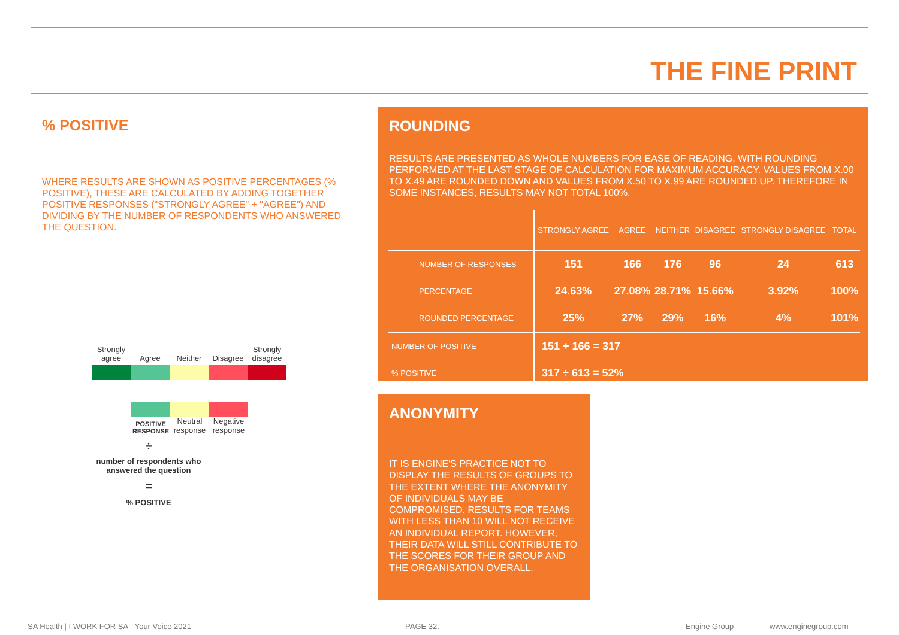THE FINE PRINT
% POSITIVE
WHERE RESULTS ARE SHOWN AS POSITIVE PERCENTAGES (% POSITIVE), THESE ARE CALCULATED BY ADDING TOGETHER POSITIVE RESPONSES ("STRONGLY AGREE" + "AGREE") AND DIVIDING BY THE NUMBER OF RESPONDENTS WHO ANSWERED THE QUESTION.
Strongly agree Agree Neither Disagree Strongly disagree
POSITIVE RESPONSE Neutral response Negative response
÷
number of respondents who answered the question
=
% POSITIVE
ROUNDING
RESULTS ARE PRESENTED AS WHOLE NUMBERS FOR EASE OF READING, WITH ROUNDING PERFORMED AT THE LAST STAGE OF CALCULATION FOR MAXIMUM ACCURACY. VALUES FROM X.00 TO X.49 ARE ROUNDED DOWN AND VALUES FROM X.50 TO X.99 ARE ROUNDED UP. THEREFORE IN SOME INSTANCES, RESULTS MAY NOT TOTAL 100%.
| | STRONGLY AGREE | AGREE | NEITHER | DISAGREE | STRONGLY DISAGREE | TOTAL |
| --- | --- | --- | --- | --- | --- | --- |
| NUMBER OF RESPONSES | 151 | 166 | 176 | 96 | 24 | 613 |
| PERCENTAGE | 24.63% | 27.08% | 28.71% | 15.66% | 3.92% | 100% |
| ROUNDED PERCENTAGE | 25% | 27% | 29% | 16% | 4% | 101% |
| NUMBER OF POSITIVE | 151 + 166 = 317 | | | | | |
| % POSITIVE | 317 ÷ 613 = 52% | | | | | |
ANONYMITY
IT IS ENGINE'S PRACTICE NOT TO DISPLAY THE RESULTS OF GROUPS TO THE EXTENT WHERE THE ANONYMITY OF INDIVIDUALS MAY BE COMPROMISED. RESULTS FOR TEAMS WITH LESS THAN 10 WILL NOT RECEIVE AN INDIVIDUAL REPORT. HOWEVER, THEIR DATA WILL STILL CONTRIBUTE TO THE SCORES FOR THEIR GROUP AND THE ORGANISATION OVERALL.
SA Health | I WORK FOR SA - Your Voice 2021
PAGE 32. Engine Group www.enginegroup.com